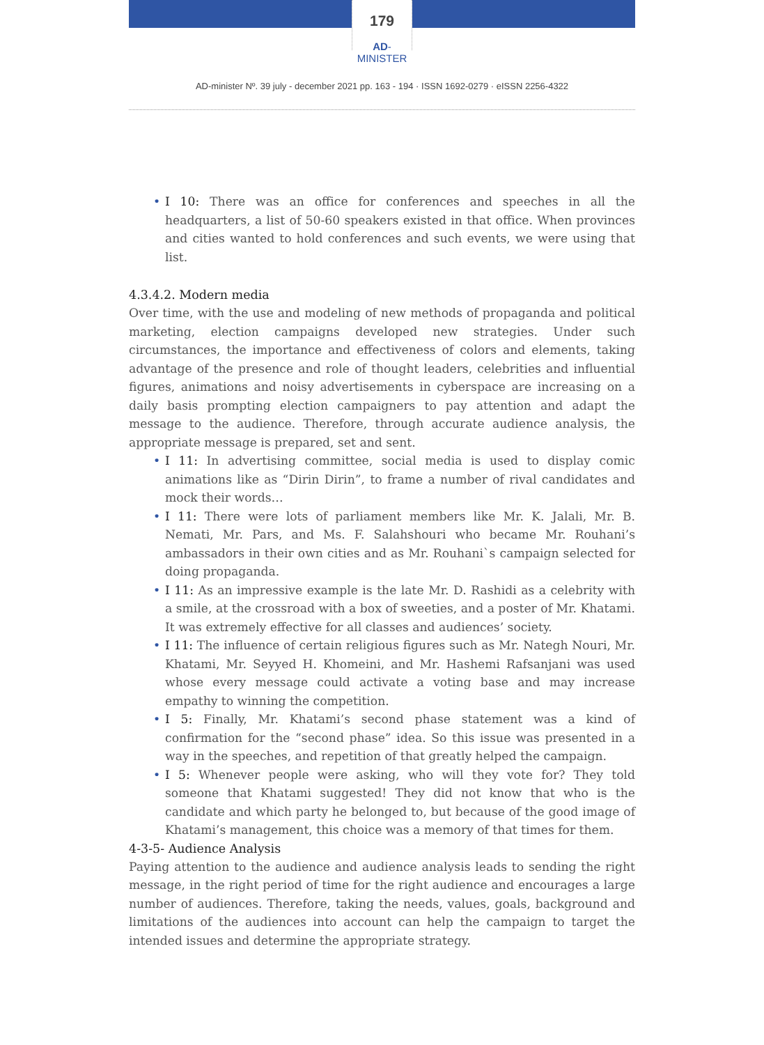179
AD-MINISTER
AD-minister Nº. 39 july - december 2021 pp. 163 - 194 · ISSN 1692-0279 · eISSN 2256-4322
• I 10: There was an office for conferences and speeches in all the headquarters, a list of 50-60 speakers existed in that office. When provinces and cities wanted to hold conferences and such events, we were using that list.
4.3.4.2. Modern media
Over time, with the use and modeling of new methods of propaganda and political marketing, election campaigns developed new strategies. Under such circumstances, the importance and effectiveness of colors and elements, taking advantage of the presence and role of thought leaders, celebrities and influential figures, animations and noisy advertisements in cyberspace are increasing on a daily basis prompting election campaigners to pay attention and adapt the message to the audience. Therefore, through accurate audience analysis, the appropriate message is prepared, set and sent.
• I 11: In advertising committee, social media is used to display comic animations like as “Dirin Dirin”, to frame a number of rival candidates and mock their words…
• I 11: There were lots of parliament members like Mr. K. Jalali, Mr. B. Nemati, Mr. Pars, and Ms. F. Salahshouri who became Mr. Rouhani’s ambassadors in their own cities and as Mr. Rouhani`s campaign selected for doing propaganda.
• I 11: As an impressive example is the late Mr. D. Rashidi as a celebrity with a smile, at the crossroad with a box of sweeties, and a poster of Mr. Khatami. It was extremely effective for all classes and audiences’ society.
• I 11: The influence of certain religious figures such as Mr. Nategh Nouri, Mr. Khatami, Mr. Seyyed H. Khomeini, and Mr. Hashemi Rafsanjani was used whose every message could activate a voting base and may increase empathy to winning the competition.
• I 5: Finally, Mr. Khatami’s second phase statement was a kind of confirmation for the “second phase” idea. So this issue was presented in a way in the speeches, and repetition of that greatly helped the campaign.
• I 5: Whenever people were asking, who will they vote for? They told someone that Khatami suggested! They did not know that who is the candidate and which party he belonged to, but because of the good image of Khatami’s management, this choice was a memory of that times for them.
4-3-5- Audience Analysis
Paying attention to the audience and audience analysis leads to sending the right message, in the right period of time for the right audience and encourages a large number of audiences. Therefore, taking the needs, values, goals, background and limitations of the audiences into account can help the campaign to target the intended issues and determine the appropriate strategy.